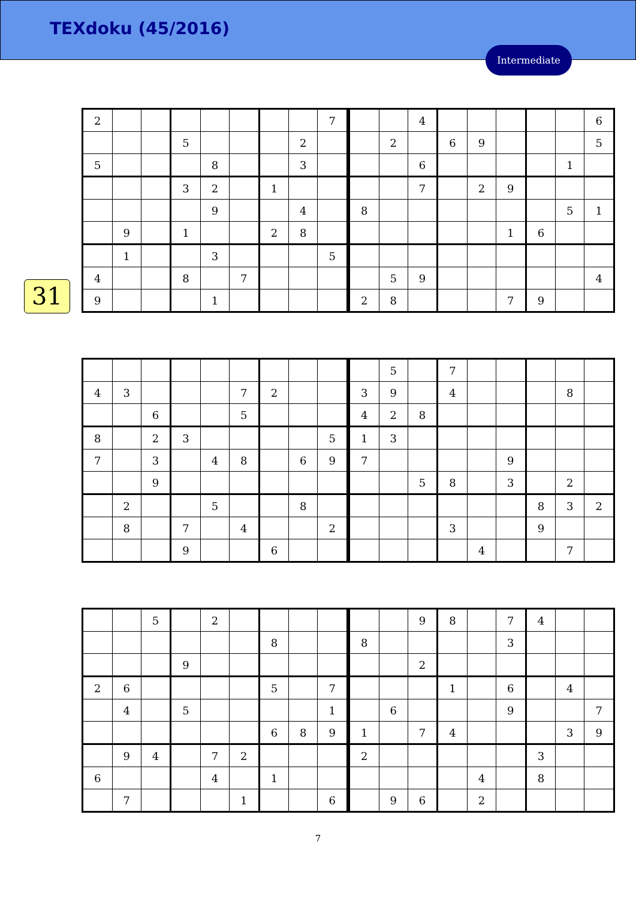TEXdoku (45/2016)
Intermediate
31
| 2 | | | | | | | | 7 |
| | | | 5 | | | | 2 | |
| 5 | | | | 8 | | | 3 | |
| | | | 3 | 2 | | 1 | | |
| | | | | 9 | | | 4 | |
| | 9 | | 1 | | | 2 | 8 | |
| | 1 | | | 3 | | | | 5 |
| 4 | | | 8 | | 7 | | | |
| 9 | | | | 1 | | | | |
| | | 4 | | | | | | 6 |
| | 2 | | 6 | 9 | | | | 5 |
| | | 6 | | | | | 1 | |
| | | 7 | | 2 | 9 | | | |
| 8 | | | | | | | 5 | 1 |
| | | | | | 1 | 6 | | |
| | 5 | 9 | | | | | | 4 |
| 2 | 8 | | | | 7 | 9 | | |
| 4 | 3 | | | | 7 | 2 | | |
| | | 6 | | | 5 | | | |
| 8 | | 2 | 3 | | | | | 5 |
| 7 | | 3 | | 4 | 8 | | 6 | 9 |
| | | 9 | | | | | | |
| | 2 | | | 5 | | | 8 | |
| | 8 | | 7 | | 4 | | | 2 |
| | | | 9 | | | 6 | | |
| | 5 | | 7 | | | | | |
| 3 | 9 | | 4 | | | | 8 | |
| 4 | 2 | 8 | | | | | | |
| 1 | 3 | | | | | | | |
| 7 | | | | | 9 | | | |
| | | 5 | 8 | | 3 | | 2 | |
| | | | | | | 8 | 3 | 2 |
| | | | 3 | | | 9 | | |
| | | | | 4 | | | 7 | |
| | | 5 | | 2 | | | | |
| | | | | | | 8 | | |
| | | | 9 | | | | | |
| 2 | 6 | | | | | 5 | | 7 |
| | 4 | | 5 | | | | | 1 |
| | | | | | | 6 | 8 | 9 |
| | 9 | 4 | | 7 | 2 | | | |
| 6 | | | | 4 | | 1 | | |
| | 7 | | | | 1 | | | 6 |
| | | 9 | 8 | | 7 | 4 | | |
| 8 | | | | | 3 | | | |
| | | 2 | | | | | | |
| | | | 1 | | 6 | | 4 | |
| | 6 | | | | 9 | | | 7 |
| 1 | | 7 | 4 | | | | 3 | 9 |
| 2 | | | | | | 3 | | |
| | | | | 4 | | 8 | | |
| | 9 | 6 | | 2 | | | | |
7